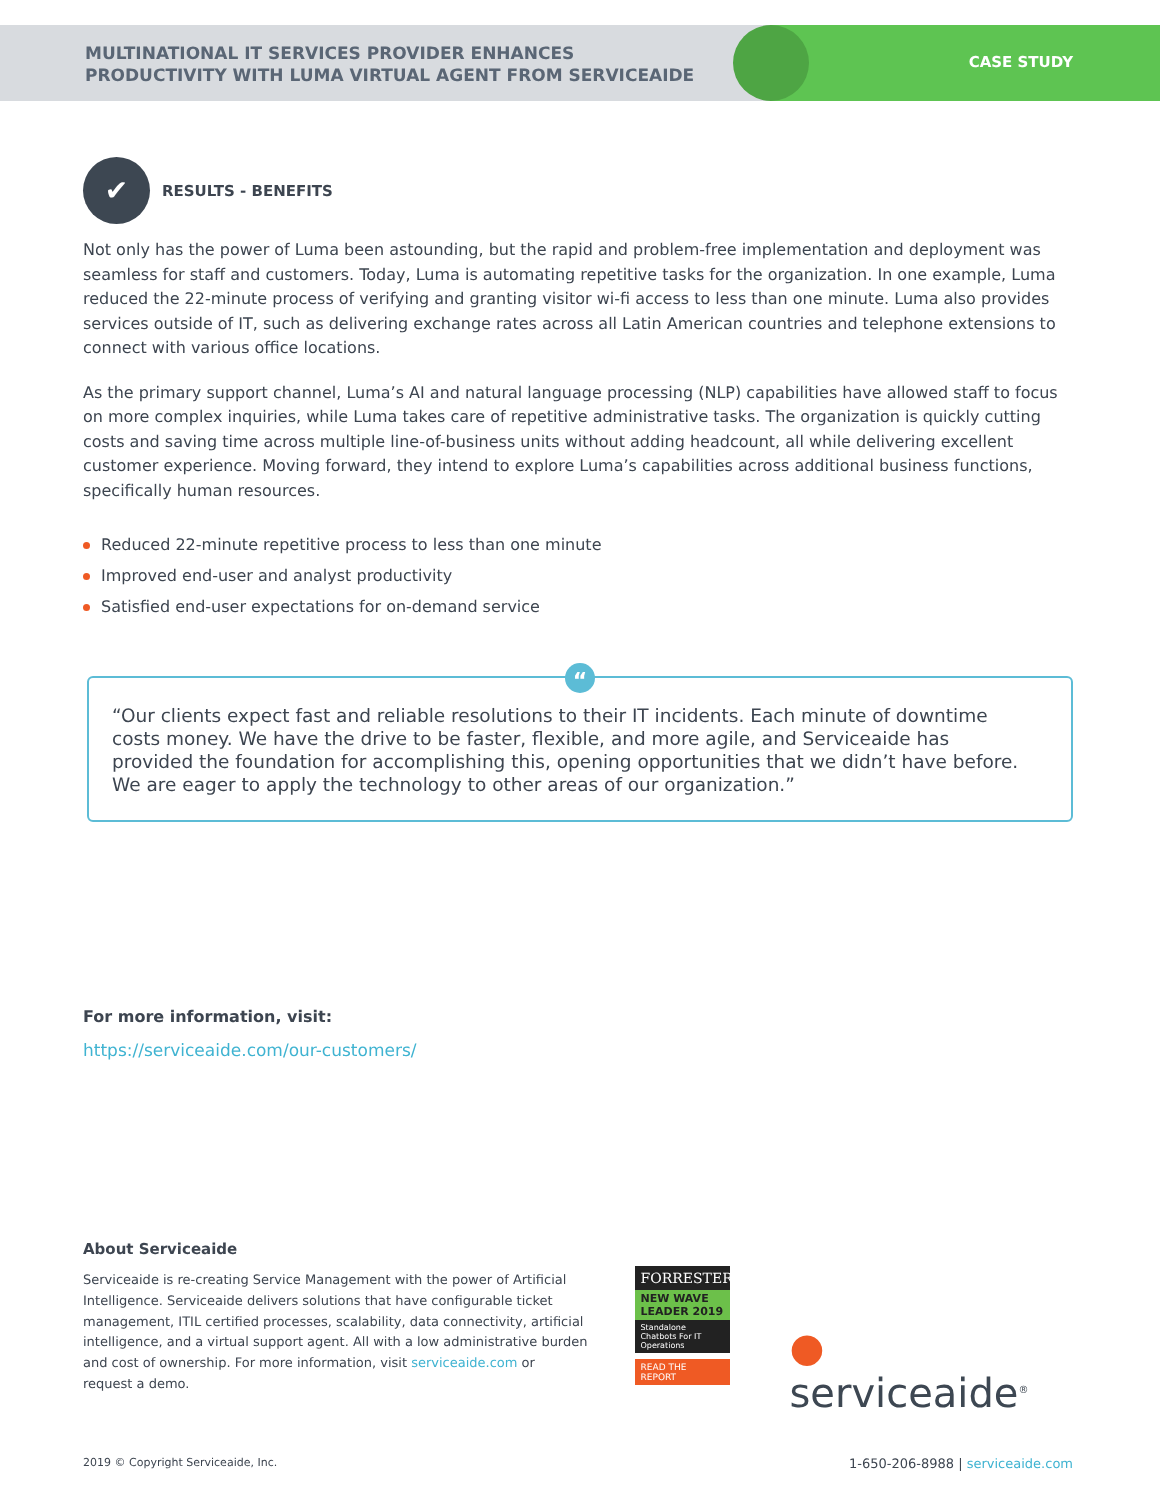MULTINATIONAL IT SERVICES PROVIDER ENHANCES
PRODUCTIVITY WITH LUMA VIRTUAL AGENT FROM SERVICEAIDE
CASE STUDY
✔
RESULTS - BENEFITS
Not only has the power of Luma been astounding, but the rapid and problem-free implementation and deployment was seamless for staff and customers. Today, Luma is automating repetitive tasks for the organization. In one example, Luma reduced the 22-minute process of verifying and granting visitor wi-fi access to less than one minute. Luma also provides services outside of IT, such as delivering exchange rates across all Latin American countries and telephone extensions to connect with various office locations.
As the primary support channel, Luma’s AI and natural language processing (NLP) capabilities have allowed staff to focus on more complex inquiries, while Luma takes care of repetitive administrative tasks. The organization is quickly cutting costs and saving time across multiple line-of-business units without adding headcount, all while delivering excellent customer experience. Moving forward, they intend to explore Luma’s capabilities across additional business functions, specifically human resources.
Reduced 22-minute repetitive process to less than one minute
Improved end-user and analyst productivity
Satisfied end-user expectations for on-demand service
“
“Our clients expect fast and reliable resolutions to their IT incidents. Each minute of downtime costs money. We have the drive to be faster, flexible, and more agile, and Serviceaide has provided the foundation for accomplishing this, opening opportunities that we didn’t have before. We are eager to apply the technology to other areas of our organization.”
For more information, visit:
https://serviceaide.com/our-customers/
About Serviceaide
Serviceaide is re-creating Service Management with the power of Artificial Intelligence. Serviceaide delivers solutions that have configurable ticket management, ITIL certified processes, scalability, data connectivity, artificial intelligence, and a virtual support agent. All with a low administrative burden and cost of ownership. For more information, visit serviceaide.com or request a demo.
FORRESTER
NEW WAVE
LEADER 2019
Standalone Chatbots For IT Operations
READ THE REPORT
● serviceaide<sup>®</sup>
2019 © Copyright Serviceaide, Inc. 1-650-206-8988 | serviceaide.com